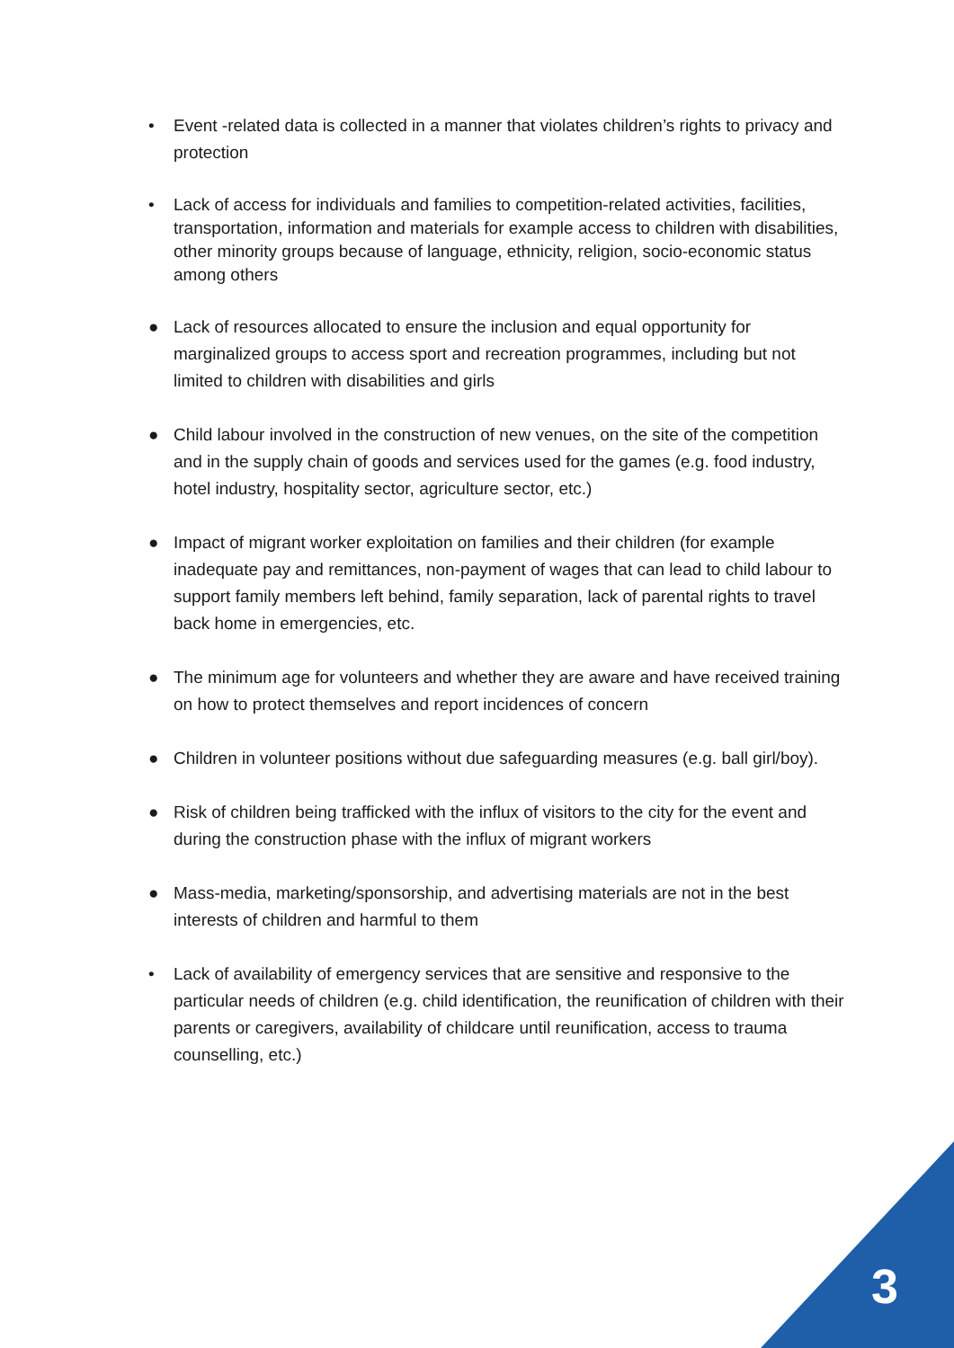• Event -related data is collected in a manner that violates children’s rights to privacy and protection
• Lack of access for individuals and families to competition-related activities, facilities, transportation, information and materials for example access to children with disabilities, other minority groups because of language, ethnicity, religion, socio-economic status among others
● Lack of resources allocated to ensure the inclusion and equal opportunity for marginalized groups to access sport and recreation programmes, including but not limited to children with disabilities and girls
● Child labour involved in the construction of new venues, on the site of the competition and in the supply chain of goods and services used for the games (e.g. food industry, hotel industry, hospitality sector, agriculture sector, etc.)
● Impact of migrant worker exploitation on families and their children (for example inadequate pay and remittances, non-payment of wages that can lead to child labour to support family members left behind, family separation, lack of parental rights to travel back home in emergencies, etc.
● The minimum age for volunteers and whether they are aware and have received training on how to protect themselves and report incidences of concern
● Children in volunteer positions without due safeguarding measures (e.g. ball girl/boy).
● Risk of children being trafficked with the influx of visitors to the city for the event and during the construction phase with the influx of migrant workers
● Mass-media, marketing/sponsorship, and advertising materials are not in the best interests of children and harmful to them
• Lack of availability of emergency services that are sensitive and responsive to the particular needs of children (e.g. child identification, the reunification of children with their parents or caregivers, availability of childcare until reunification, access to trauma counselling, etc.)
3